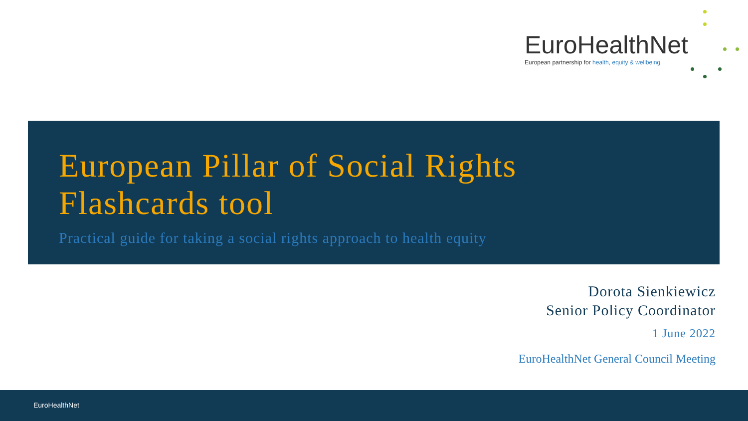EuroHealthNet
European partnership for health, equity & wellbeing
European Pillar of Social Rights
Flashcards tool
Practical guide for taking a social rights approach to health equity
Dorota Sienkiewicz
Senior Policy Coordinator
1 June 2022
EuroHealthNet General Council Meeting
EuroHealthNet